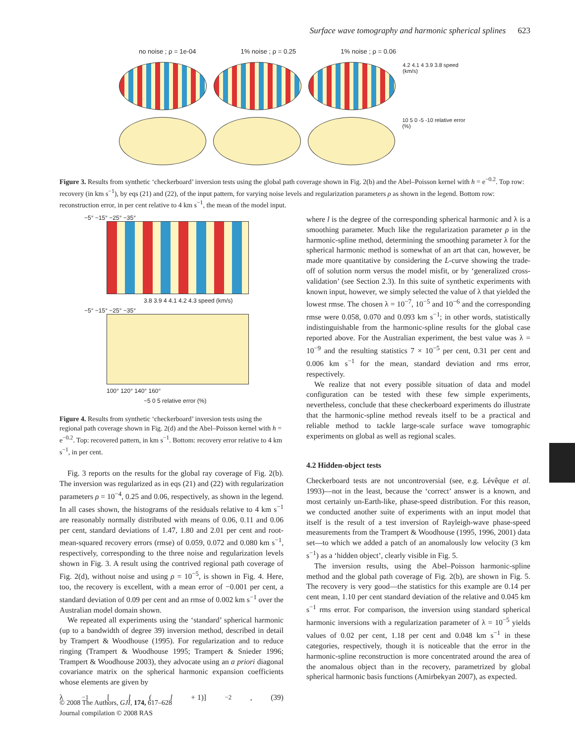Surface wave tomography and harmonic spherical splines 623
no noise ; ρ = 1e-04 1% noise ; ρ = 0.25 1% noise ; ρ = 0.06
4.2 4.1 4 3.9 3.8 speed (km/s)
10 5 0 -5 -10 relative error (%)
Figure 3. Results from synthetic ‘checkerboard’ inversion tests using the global path coverage shown in Fig. 2(b) and the Abel–Poisson kernel with h = e<sup>−0.2</sup>. Top row: recovery (in km s<sup>−1</sup>), by eqs (21) and (22), of the input pattern, for varying noise levels and regularization parameters ρ as shown in the legend. Bottom row: reconstruction error, in per cent relative to 4 km s<sup>−1</sup>, the mean of the model input.
−5° −15° −25° −35°
3.8 3.9 4 4.1 4.2 4.3 speed (km/s)
−5° −15° −25° −35°
100° 120° 140° 160°
−5 0 5 relative error (%)
Figure 4. Results from synthetic ‘checkerboard’ inversion tests using the regional path coverage shown in Fig. 2(d) and the Abel–Poisson kernel with h = e<sup>−0.2</sup>. Top: recovered pattern, in km s<sup>−1</sup>. Bottom: recovery error relative to 4 km s<sup>−1</sup>, in per cent.
Fig. 3 reports on the results for the global ray coverage of Fig. 2(b). The inversion was regularized as in eqs (21) and (22) with regularization parameters ρ = 10<sup>−4</sup>, 0.25 and 0.06, respectively, as shown in the legend. In all cases shown, the histograms of the residuals relative to 4 km s<sup>−1</sup> are reasonably normally distributed with means of 0.06, 0.11 and 0.06 per cent, standard deviations of 1.47, 1.80 and 2.01 per cent and root-mean-squared recovery errors (rmse) of 0.059, 0.072 and 0.080 km s<sup>−1</sup>, respectively, corresponding to the three noise and regularization levels shown in Fig. 3. A result using the contrived regional path coverage of Fig. 2(d), without noise and using ρ = 10<sup>−5</sup>, is shown in Fig. 4. Here, too, the recovery is excellent, with a mean error of −0.001 per cent, a standard deviation of 0.09 per cent and an rmse of 0.002 km s<sup>−1</sup> over the Australian model domain shown.
We repeated all experiments using the ‘standard’ spherical harmonic (up to a bandwidth of degree 39) inversion method, described in detail by Trampert & Woodhouse (1995). For regularization and to reduce ringing (Trampert & Woodhouse 1995; Trampert & Snieder 1996; Trampert & Woodhouse 2003), they advocate using an a priori diagonal covariance matrix on the spherical harmonic expansion coefficients whose elements are given by
λ<sup>−1</sup>[l (l + 1)]<sup>−2</sup>, (39)
where l is the degree of the corresponding spherical harmonic and λ is a smoothing parameter. Much like the regularization parameter ρ in the harmonic-spline method, determining the smoothing parameter λ for the spherical harmonic method is somewhat of an art that can, however, be made more quantitative by considering the L-curve showing the trade-off of solution norm versus the model misfit, or by ‘generalized cross-validation’ (see Section 2.3). In this suite of synthetic experiments with known input, however, we simply selected the value of λ that yielded the lowest rmse. The chosen λ = 10<sup>−7</sup>, 10<sup>−5</sup> and 10<sup>−6</sup> and the corresponding rmse were 0.058, 0.070 and 0.093 km s<sup>−1</sup>; in other words, statistically indistinguishable from the harmonic-spline results for the global case reported above. For the Australian experiment, the best value was λ = 10<sup>−9</sup> and the resulting statistics 7 × 10<sup>−5</sup> per cent, 0.31 per cent and 0.006 km s<sup>−1</sup> for the mean, standard deviation and rms error, respectively.
We realize that not every possible situation of data and model configuration can be tested with these few simple experiments, nevertheless, conclude that these checkerboard experiments do illustrate that the harmonic-spline method reveals itself to be a practical and reliable method to tackle large-scale surface wave tomographic experiments on global as well as regional scales.
4.2 Hidden-object tests
Checkerboard tests are not uncontroversial (see, e.g. Lévêque et al. 1993)—not in the least, because the ‘correct’ answer is a known, and most certainly un-Earth-like, phase-speed distribution. For this reason, we conducted another suite of experiments with an input model that itself is the result of a test inversion of Rayleigh-wave phase-speed measurements from the Trampert & Woodhouse (1995, 1996, 2001) data set—to which we added a patch of an anomalously low velocity (3 km s<sup>−1</sup>) as a ‘hidden object’, clearly visible in Fig. 5.
The inversion results, using the Abel–Poisson harmonic-spline method and the global path coverage of Fig. 2(b), are shown in Fig. 5. The recovery is very good—the statistics for this example are 0.14 per cent mean, 1.10 per cent standard deviation of the relative and 0.045 km s<sup>−1</sup> rms error. For comparison, the inversion using standard spherical harmonic inversions with a regularization parameter of λ = 10<sup>−5</sup> yields values of 0.02 per cent, 1.18 per cent and 0.048 km s<sup>−1</sup> in these categories, respectively, though it is noticeable that the error in the harmonic-spline reconstruction is more concentrated around the area of the anomalous object than in the recovery, parametrized by global spherical harmonic basis functions (Amirbekyan 2007), as expected.
© 2008 The Authors, GJI, 174, 617–628
Journal compilation © 2008 RAS